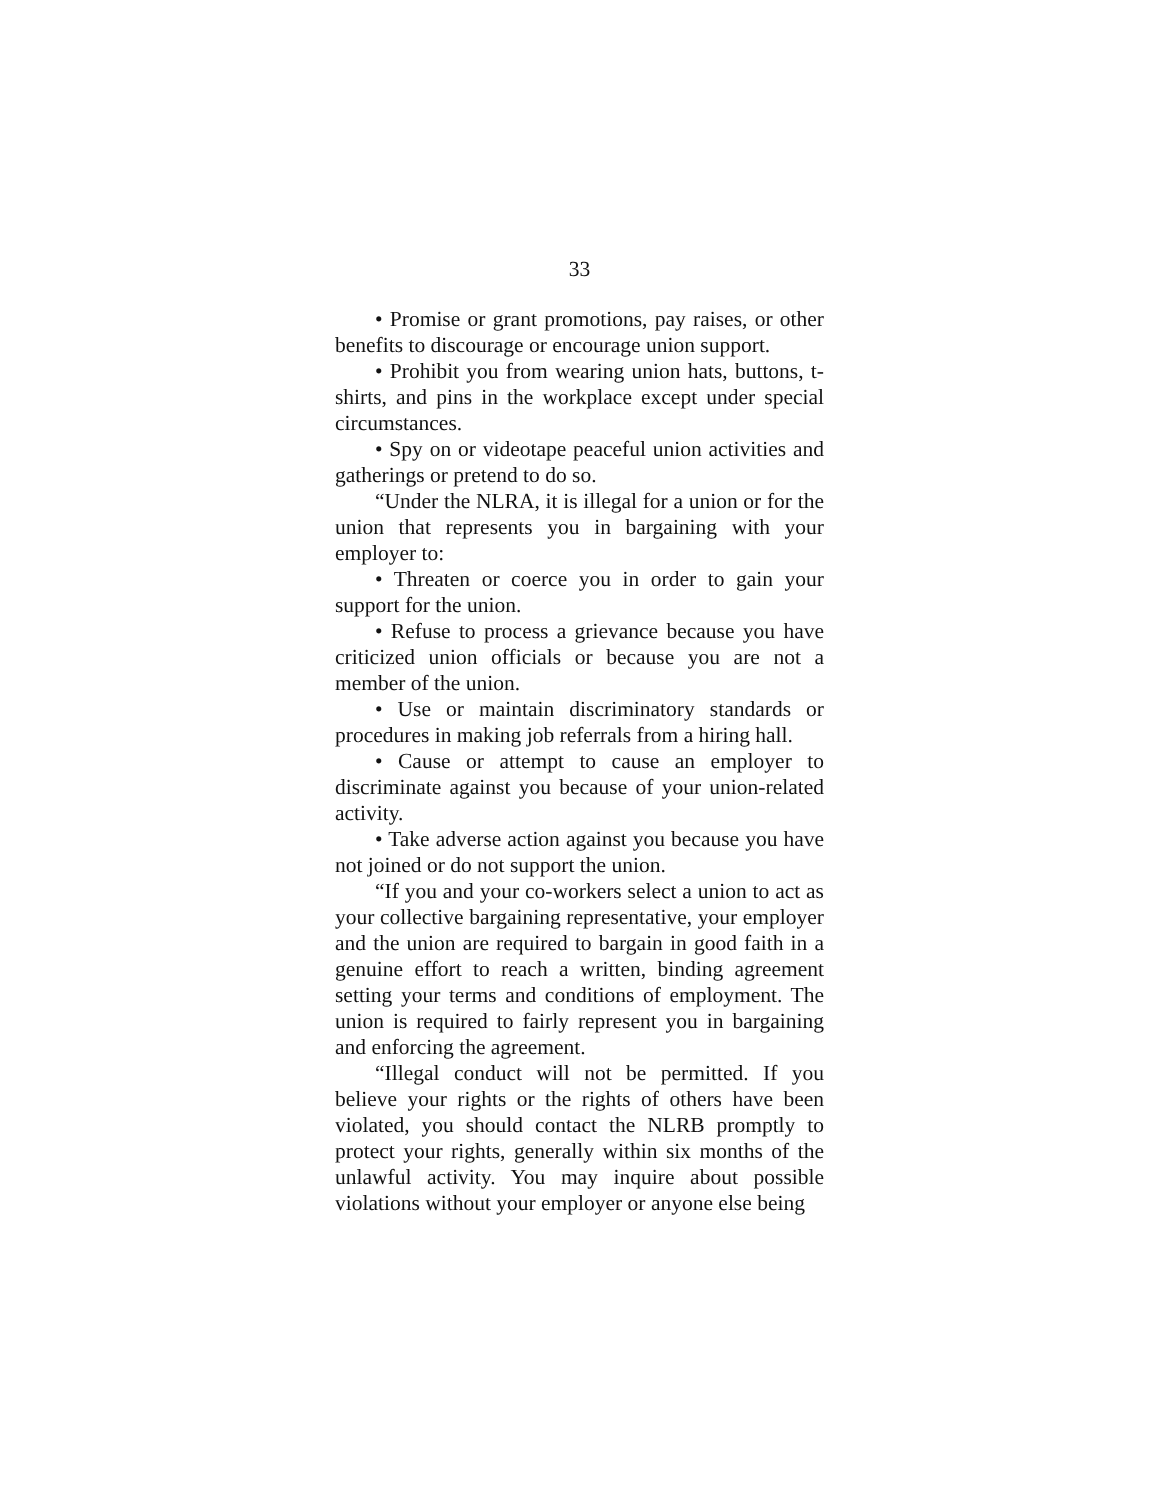33
• Promise or grant promotions, pay raises, or other benefits to discourage or encourage union support.
• Prohibit you from wearing union hats, buttons, t-shirts, and pins in the workplace except under special circumstances.
• Spy on or videotape peaceful union activities and gatherings or pretend to do so.
“Under the NLRA, it is illegal for a union or for the union that represents you in bargaining with your employer to:
• Threaten or coerce you in order to gain your support for the union.
• Refuse to process a grievance because you have criticized union officials or because you are not a member of the union.
• Use or maintain discriminatory standards or procedures in making job referrals from a hiring hall.
• Cause or attempt to cause an employer to discriminate against you because of your union-related activity.
• Take adverse action against you because you have not joined or do not support the union.
“If you and your co-workers select a union to act as your collective bargaining representative, your employer and the union are required to bargain in good faith in a genuine effort to reach a written, binding agreement setting your terms and conditions of employment. The union is required to fairly represent you in bargaining and enforcing the agreement.
“Illegal conduct will not be permitted. If you believe your rights or the rights of others have been violated, you should contact the NLRB promptly to protect your rights, generally within six months of the unlawful activity. You may inquire about possible violations without your employer or anyone else being